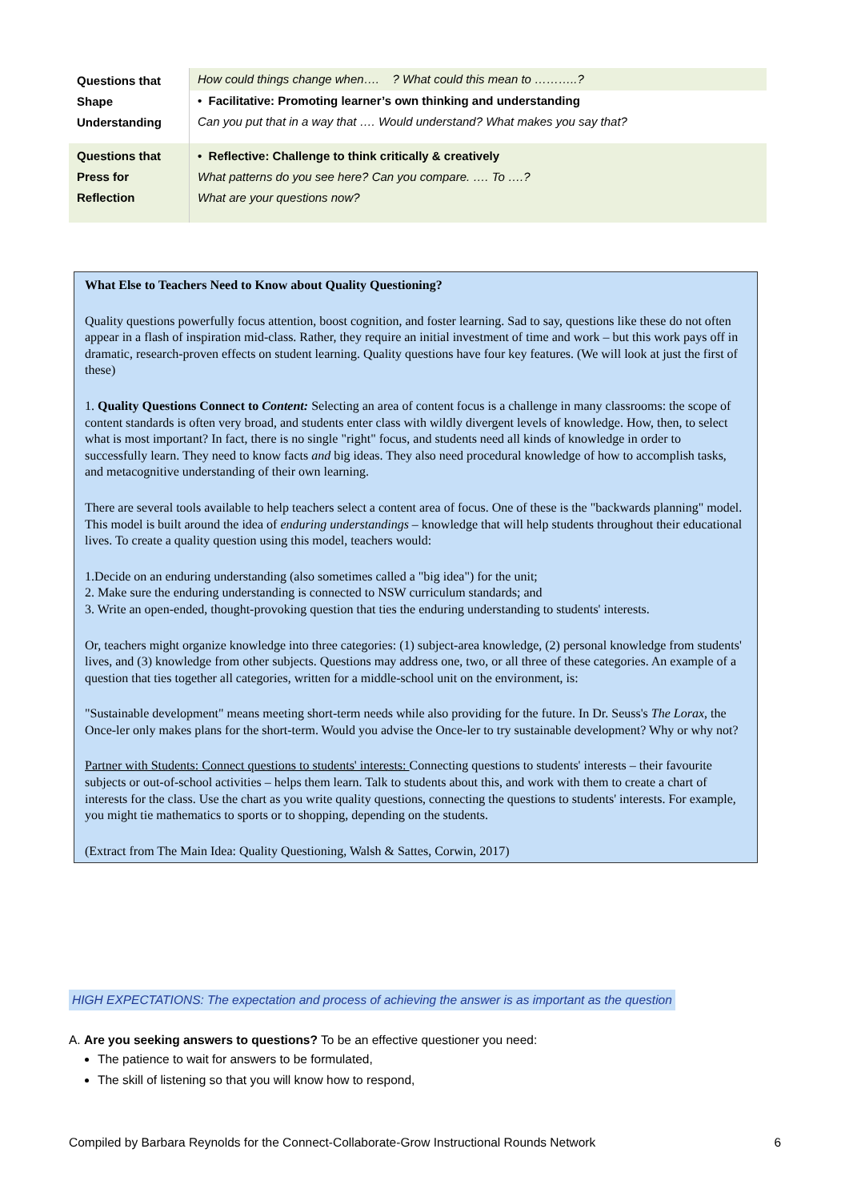| Questions that Shape Understanding | How could things change when…. ? What could this mean to ………..? • Facilitative: Promoting learner’s own thinking and understanding Can you put that in a way that …. Would understand? What makes you say that? |
| Questions that Press for Reflection | • Reflective: Challenge to think critically & creatively What patterns do you see here? Can you compare. …. To ….? What are your questions now? |
What Else to Teachers Need to Know about Quality Questioning?
Quality questions powerfully focus attention, boost cognition, and foster learning. Sad to say, questions like these do not often appear in a flash of inspiration mid-class. Rather, they require an initial investment of time and work – but this work pays off in dramatic, research-proven effects on student learning. Quality questions have four key features. (We will look at just the first of these)
1. Quality Questions Connect to Content: Selecting an area of content focus is a challenge in many classrooms: the scope of content standards is often very broad, and students enter class with wildly divergent levels of knowledge. How, then, to select what is most important? In fact, there is no single "right" focus, and students need all kinds of knowledge in order to successfully learn. They need to know facts and big ideas. They also need procedural knowledge of how to accomplish tasks, and metacognitive understanding of their own learning.
There are several tools available to help teachers select a content area of focus. One of these is the "backwards planning" model. This model is built around the idea of enduring understandings – knowledge that will help students throughout their educational lives. To create a quality question using this model, teachers would:
1.Decide on an enduring understanding (also sometimes called a "big idea") for the unit;
2. Make sure the enduring understanding is connected to NSW curriculum standards; and
3. Write an open-ended, thought-provoking question that ties the enduring understanding to students' interests.
Or, teachers might organize knowledge into three categories: (1) subject-area knowledge, (2) personal knowledge from students' lives, and (3) knowledge from other subjects. Questions may address one, two, or all three of these categories. An example of a question that ties together all categories, written for a middle-school unit on the environment, is:
"Sustainable development" means meeting short-term needs while also providing for the future. In Dr. Seuss's The Lorax, the Once-ler only makes plans for the short-term. Would you advise the Once-ler to try sustainable development? Why or why not?
Partner with Students: Connect questions to students' interests: Connecting questions to students' interests – their favourite subjects or out-of-school activities – helps them learn. Talk to students about this, and work with them to create a chart of interests for the class. Use the chart as you write quality questions, connecting the questions to students' interests. For example, you might tie mathematics to sports or to shopping, depending on the students.
(Extract from The Main Idea: Quality Questioning, Walsh & Sattes, Corwin, 2017)
HIGH EXPECTATIONS: The expectation and process of achieving the answer is as important as the question
A. Are you seeking answers to questions? To be an effective questioner you need:
The patience to wait for answers to be formulated,
The skill of listening so that you will know how to respond,
Compiled by Barbara Reynolds for the Connect-Collaborate-Grow Instructional Rounds Network 6